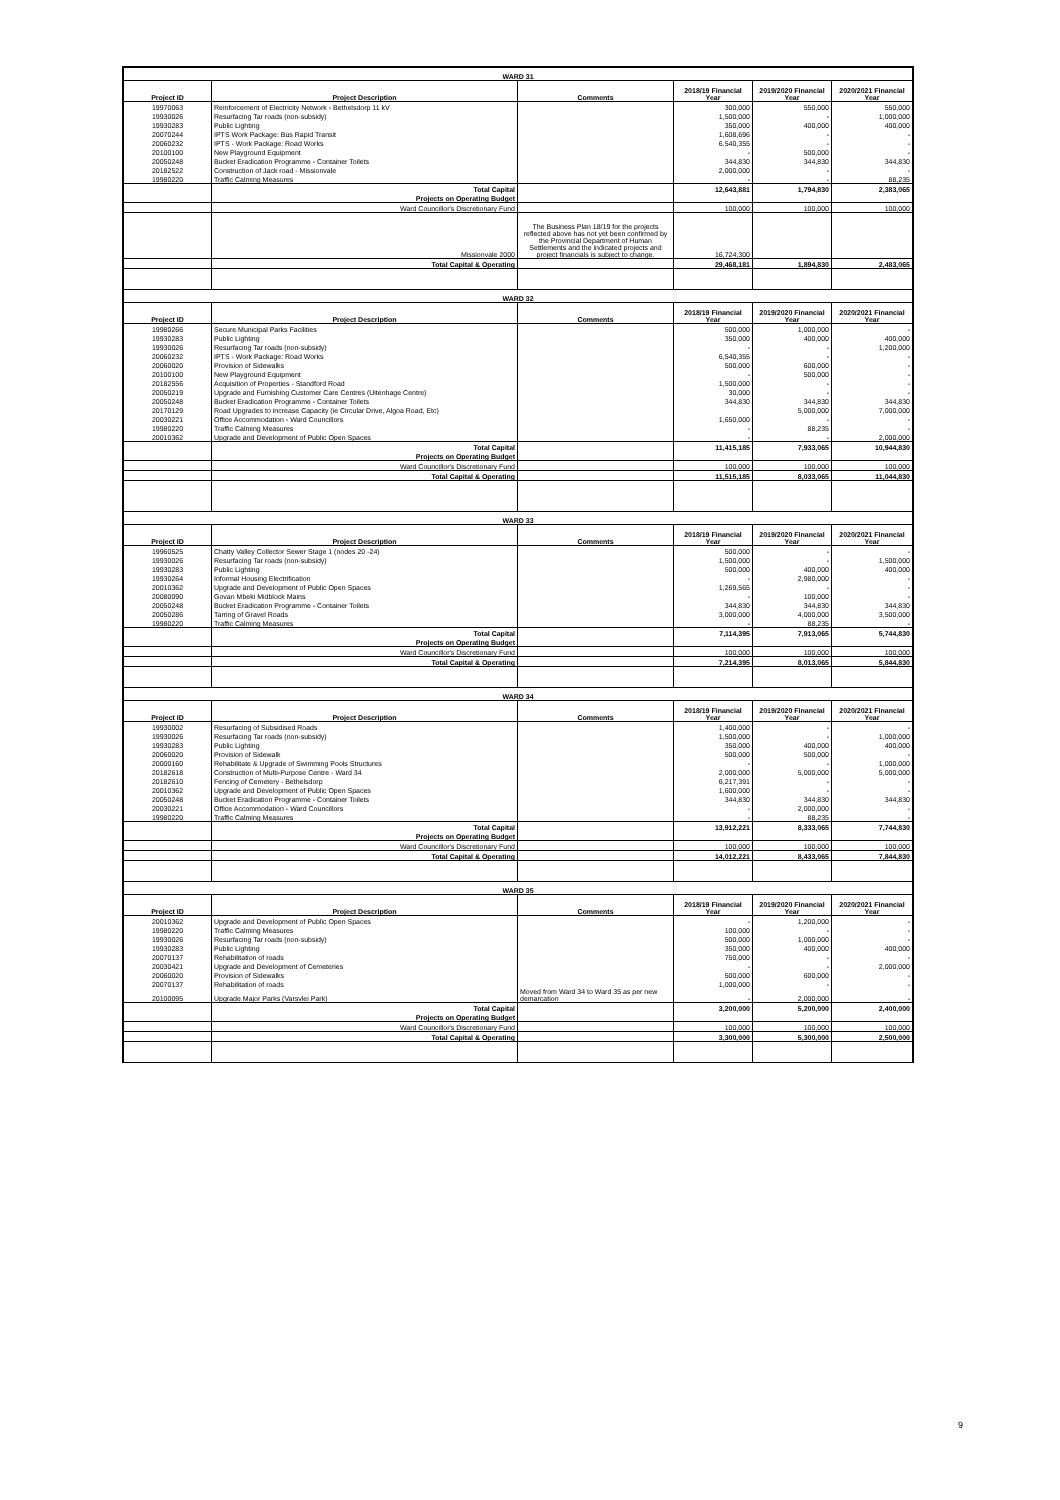| WARD 31 | | | | | |
| Project ID | Project Description | Comments | 2018/19 Financial Year | 2019/2020 Financial Year | 2020/2021 Financial Year |
| 19970063 | Reinforcement of Electricity Network - Bethelsdorp 11 kV | | 300,000 | 550,000 | 550,000 |
| 19930026 | Resurfacing Tar roads (non-subsidy) | | 1,500,000 | - | 1,000,000 |
| 19930283 | Public Lighting | | 350,000 | 400,000 | 400,000 |
| 20070244 | IPTS Work Package: Bus Rapid Transit | | 1,608,696 | - | - |
| 20060232 | IPTS - Work Package: Road Works | | 6,540,355 | - | - |
| 20100100 | New Playground Equipment | | - | 500,000 | - |
| 20050248 | Bucket Eradication Programme - Container Toilets | | 344,830 | 344,830 | 344,830 |
| 20182522 | Construction of Jack road - Missionvale | | 2,000,000 | - | - |
| 19980220 | Traffic Calming Measures | | - | - | 88,235 |
| | Total Capital | | 12,643,881 | 1,794,830 | 2,383,065 |
| | Projects on Operating Budget | | | | |
| | Ward Councillor's Discretionary Fund | | 100,000 | 100,000 | 100,000 |
| | Missionvale 2000 | The Business Plan 18/19 for the projects reflected above has not yet been confirmed by the Provincial Department of Human Settlements and the indicated projects and project financials is subject to change. | 16,724,300 | | |
| | Total Capital & Operating | | 29,468,181 | 1,894,830 | 2,483,065 |
| WARD 32 | | | | | |
| Project ID | Project Description | Comments | 2018/19 Financial Year | 2019/2020 Financial Year | 2020/2021 Financial Year |
| 19980266 | Secure Municipal Parks Facilities | | 500,000 | 1,000,000 | - |
| 19930283 | Public Lighting | | 350,000 | 400,000 | 400,000 |
| 19930026 | Resurfacing Tar roads (non-subsidy) | | - | - | 1,200,000 |
| 20060232 | IPTS - Work Package: Road Works | | 6,540,355 | - | - |
| 20060020 | Provision of Sidewalks | | 500,000 | 600,000 | - |
| 20100100 | New Playground Equipment | | - | 500,000 | - |
| 20182556 | Acquisition of Properties - Standford Road | | 1,500,000 | - | - |
| 20050219 | Upgrade and Furnishing Customer Care Centres (Uitenhage Centre) | | 30,000 | - | - |
| 20050248 | Bucket Eradication Programme - Container Toilets | | 344,830 | 344,830 | 344,830 |
| 20170129 | Road Upgrades to increase Capacity (ie Circular Drive, Algoa Road, Etc) | | | 5,000,000 | 7,000,000 |
| 20030221 | Office Accommodation - Ward Councillors | | 1,650,000 | - | - |
| 19980220 | Traffic Calming Measures | | - | 88,235 | - |
| 20010362 | Upgrade and Development of Public Open Spaces | | - | - | 2,000,000 |
| | Total Capital | | 11,415,185 | 7,933,065 | 10,944,830 |
| | Projects on Operating Budget | | | | |
| | Ward Councillor's Discretionary Fund | | 100,000 | 100,000 | 100,000 |
| | Total Capital & Operating | | 11,515,185 | 8,033,065 | 11,044,830 |
| WARD 33 | | | | | |
| Project ID | Project Description | Comments | 2018/19 Financial Year | 2019/2020 Financial Year | 2020/2021 Financial Year |
| 19960525 | Chatty Valley Collector Sewer Stage 1 (nodes 20 -24) | | 500,000 | - | - |
| 19930026 | Resurfacing Tar roads (non-subsidy) | | 1,500,000 | - | 1,500,000 |
| 19930283 | Public Lighting | | 500,000 | 400,000 | 400,000 |
| 19930264 | Informal Housing Electrification | | - | 2,980,000 | - |
| 20010362 | Upgrade and Development of Public Open Spaces | | 1,269,565 | - | - |
| 20080090 | Govan Mbeki Midblock Mains | | - | 100,000 | - |
| 20050248 | Bucket Eradication Programme - Container Toilets | | 344,830 | 344,830 | 344,830 |
| 20050286 | Tarring of Gravel Roads | | 3,000,000 | 4,000,000 | 3,500,000 |
| 19980220 | Traffic Calming Measures | | - | 88,235 | - |
| | Total Capital | | 7,114,395 | 7,913,065 | 5,744,830 |
| | Projects on Operating Budget | | | | |
| | Ward Councillor's Discretionary Fund | | 100,000 | 100,000 | 100,000 |
| | Total Capital & Operating | | 7,214,395 | 8,013,065 | 5,844,830 |
| WARD 34 | | | | | |
| Project ID | Project Description | Comments | 2018/19 Financial Year | 2019/2020 Financial Year | 2020/2021 Financial Year |
| 19930002 | Resurfacing of Subsidised Roads | | 1,400,000 | - | - |
| 19930026 | Resurfacing Tar roads (non-subsidy) | | 1,500,000 | - | 1,000,000 |
| 19930283 | Public Lighting | | 350,000 | 400,000 | 400,000 |
| 20060020 | Provision of Sidewalk | | 500,000 | 500,000 | - |
| 20000160 | Rehabilitate & Upgrade of Swimming Pools Structures | | - | - | 1,000,000 |
| 20182618 | Construction of Multi-Purpose Centre - Ward 34 | | 2,000,000 | 5,000,000 | 5,000,000 |
| 20182610 | Fencing of Cemetery - Bethelsdorp | | 6,217,391 | - | - |
| 20010362 | Upgrade and Development of Public Open Spaces | | 1,600,000 | - | - |
| 20050248 | Bucket Eradication Programme - Container Toilets | | 344,830 | 344,830 | 344,830 |
| 20030221 | Office Accommodation - Ward Councillors | | - | 2,000,000 | - |
| 19980220 | Traffic Calming Measures | | - | 88,235 | - |
| | Total Capital | | 13,912,221 | 8,333,065 | 7,744,830 |
| | Projects on Operating Budget | | | | |
| | Ward Councillor's Discretionary Fund | | 100,000 | 100,000 | 100,000 |
| | Total Capital & Operating | | 14,012,221 | 8,433,065 | 7,844,830 |
| WARD 35 | | | | | |
| Project ID | Project Description | Comments | 2018/19 Financial Year | 2019/2020 Financial Year | 2020/2021 Financial Year |
| 20010362 | Upgrade and Development of Public Open Spaces | | - | 1,200,000 | - |
| 19980220 | Traffic Calming Measures | | 100,000 | - | - |
| 19930026 | Resurfacing Tar roads (non-subsidy) | | 500,000 | 1,000,000 | - |
| 19930283 | Public Lighting | | 350,000 | 400,000 | 400,000 |
| 20070137 | Rehabilitation of roads | | 750,000 | - | - |
| 20030421 | Upgrade and Development of Cemeteries | | - | - | 2,000,000 |
| 20060020 | Provision of Sidewalks | | 500,000 | 600,000 | - |
| 20070137 | Rehabilitation of roads | | 1,000,000 | - | - |
| 20100095 | Upgrade Major Parks (Varsvlei Park) | Moved from Ward 34 to Ward 35 as per new demarcation | - | 2,000,000 | - |
| | Total Capital | | 3,200,000 | 5,200,000 | 2,400,000 |
| | Projects on Operating Budget | | | | |
| | Ward Councillor's Discretionary Fund | | 100,000 | 100,000 | 100,000 |
| | Total Capital & Operating | | 3,300,000 | 5,300,000 | 2,500,000 |
9